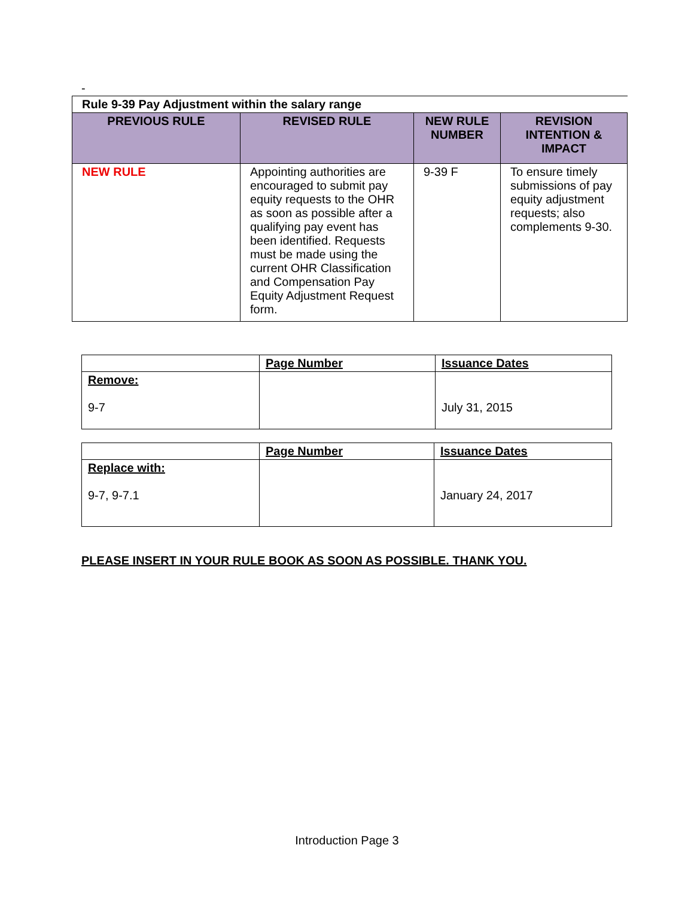-
| Rule 9-39 Pay Adjustment within the salary range | | | |
| PREVIOUS RULE | REVISED RULE | NEW RULE NUMBER | REVISION INTENTION & IMPACT |
| NEW RULE | Appointing authorities are encouraged to submit pay equity requests to the OHR as soon as possible after a qualifying pay event has been identified. Requests must be made using the current OHR Classification and Compensation Pay Equity Adjustment Request form. | 9-39 F | To ensure timely submissions of pay equity adjustment requests; also complements 9-30. |
| | Page Number | Issuance Dates |
| Remove: 9-7 | | July 31, 2015 |
| | Page Number | Issuance Dates |
| Replace with: 9-7, 9-7.1 | | January 24, 2017 |
PLEASE INSERT IN YOUR RULE BOOK AS SOON AS POSSIBLE. THANK YOU.
Introduction Page 3